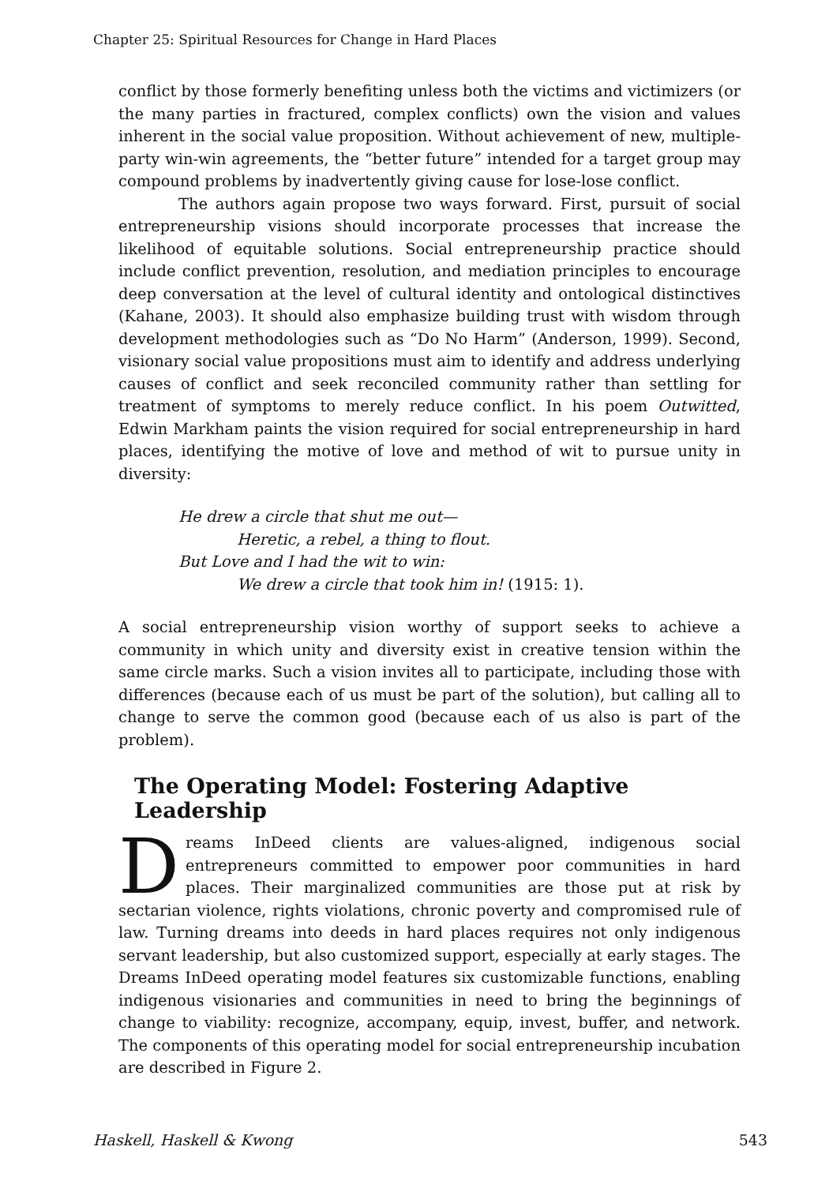Chapter 25: Spiritual Resources for Change in Hard Places
conflict by those formerly benefiting unless both the victims and victimizers (or the many parties in fractured, complex conflicts) own the vision and values inherent in the social value proposition. Without achievement of new, multiple-party win-win agreements, the “better future” intended for a target group may compound problems by inadvertently giving cause for lose-lose conflict.
The authors again propose two ways forward. First, pursuit of social entrepreneurship visions should incorporate processes that increase the likelihood of equitable solutions. Social entrepreneurship practice should include conflict prevention, resolution, and mediation principles to encourage deep conversation at the level of cultural identity and ontological distinctives (Kahane, 2003). It should also emphasize building trust with wisdom through development methodologies such as “Do No Harm” (Anderson, 1999). Second, visionary social value propositions must aim to identify and address underlying causes of conflict and seek reconciled community rather than settling for treatment of symptoms to merely reduce conflict. In his poem Outwitted, Edwin Markham paints the vision required for social entrepreneurship in hard places, identifying the motive of love and method of wit to pursue unity in diversity:
He drew a circle that shut me out—
Heretic, a rebel, a thing to flout.
But Love and I had the wit to win:
We drew a circle that took him in! (1915: 1).
A social entrepreneurship vision worthy of support seeks to achieve a community in which unity and diversity exist in creative tension within the same circle marks. Such a vision invites all to participate, including those with differences (because each of us must be part of the solution), but calling all to change to serve the common good (because each of us also is part of the problem).
The Operating Model: Fostering Adaptive Leadership
Dreams InDeed clients are values-aligned, indigenous social entrepreneurs committed to empower poor communities in hard places. Their marginalized communities are those put at risk by sectarian violence, rights violations, chronic poverty and compromised rule of law. Turning dreams into deeds in hard places requires not only indigenous servant leadership, but also customized support, especially at early stages. The Dreams InDeed operating model features six customizable functions, enabling indigenous visionaries and communities in need to bring the beginnings of change to viability: recognize, accompany, equip, invest, buffer, and network. The components of this operating model for social entrepreneurship incubation are described in Figure 2.
Haskell, Haskell & Kwong 543